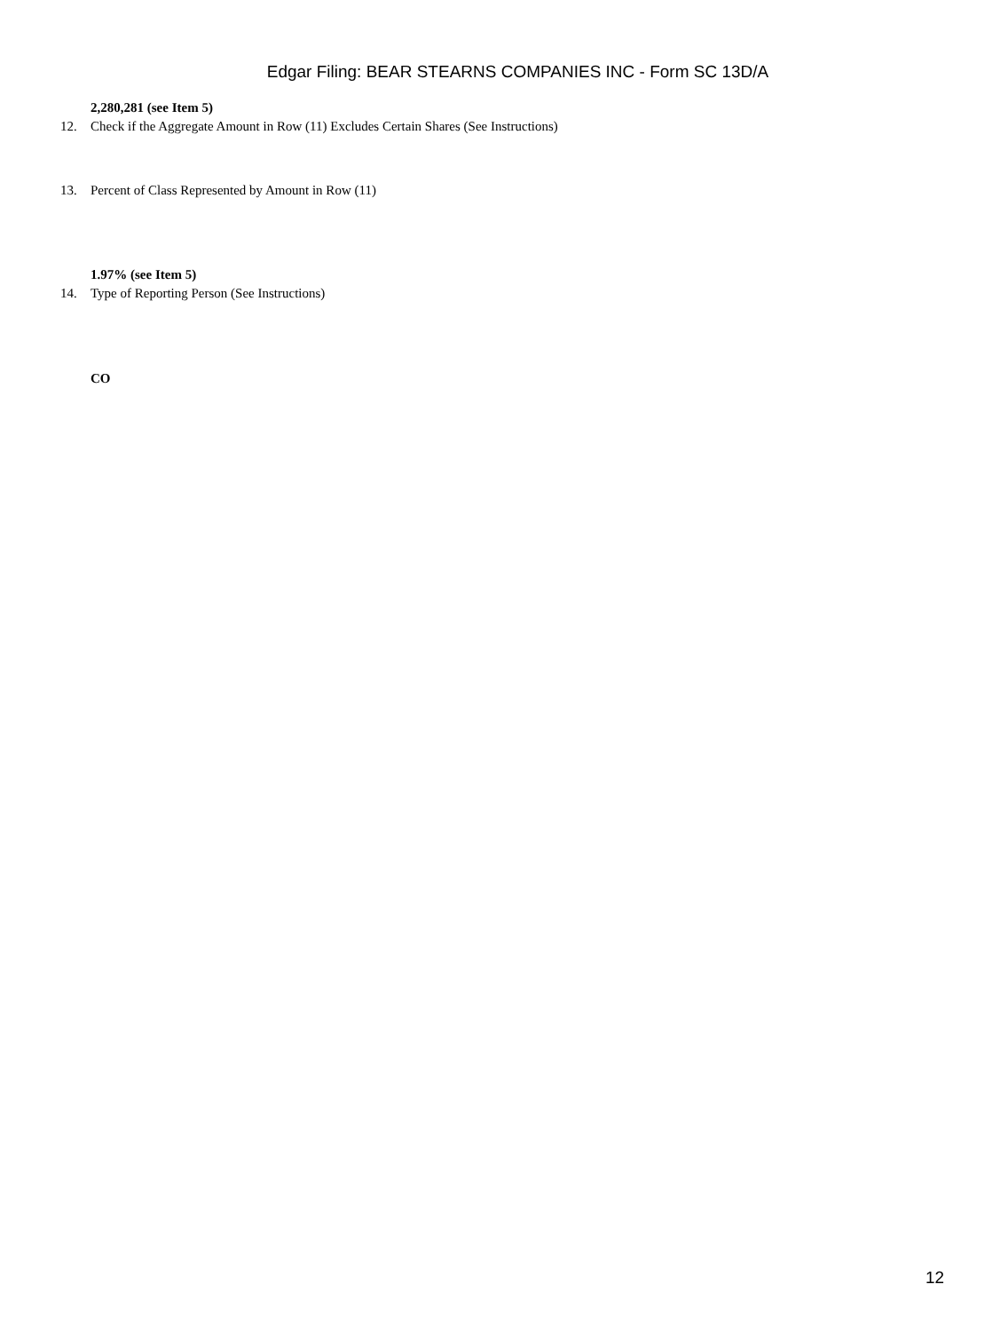Edgar Filing: BEAR STEARNS COMPANIES INC - Form SC 13D/A
2,280,281 (see Item 5)
12. Check if the Aggregate Amount in Row (11) Excludes Certain Shares (See Instructions)
13. Percent of Class Represented by Amount in Row (11)
1.97% (see Item 5)
14. Type of Reporting Person (See Instructions)
CO
12